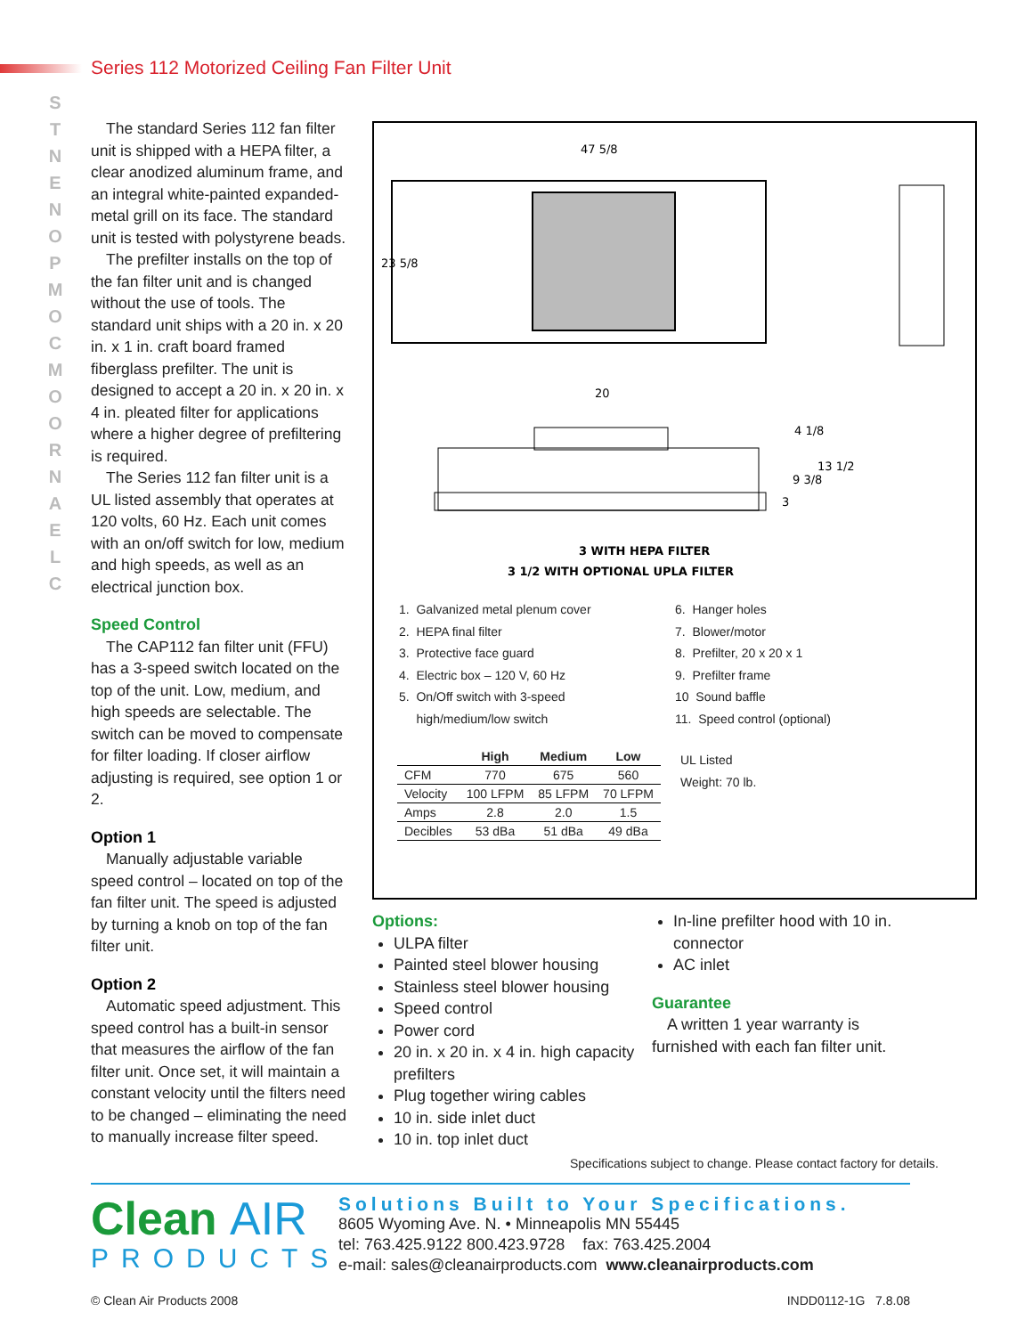Series 112 Motorized Ceiling Fan Filter Unit
S T N E N O P M O C M O O R N A E L C
The standard Series 112 fan filter unit is shipped with a HEPA filter, a clear anodized aluminum frame, and an integral white-painted expanded-metal grill on its face. The standard unit is tested with polystyrene beads.
The prefilter installs on the top of the fan filter unit and is changed without the use of tools. The standard unit ships with a 20 in. x 20 in. x 1 in. craft board framed fiberglass prefilter. The unit is designed to accept a 20 in. x 20 in. x 4 in. pleated filter for applications where a higher degree of prefiltering is required.
The Series 112 fan filter unit is a UL listed assembly that operates at 120 volts, 60 Hz. Each unit comes with an on/off switch for low, medium and high speeds, as well as an electrical junction box.
Speed Control
The CAP112 fan filter unit (FFU) has a 3-speed switch located on the top of the unit. Low, medium, and high speeds are selectable. The switch can be moved to compensate for filter loading. If closer airflow adjusting is required, see option 1 or 2.
Option 1
Manually adjustable variable speed control – located on top of the fan filter unit. The speed is adjusted by turning a knob on top of the fan filter unit.
Option 2
Automatic speed adjustment. This speed control has a built-in sensor that measures the airflow of the fan filter unit. Once set, it will maintain a constant velocity until the filters need to be changed – eliminating the need to manually increase filter speed.
47 5/8
23 5/8
20
4 1/8
13 1/2
9 3/8
3
3 WITH HEPA FILTER
3 1/2 WITH OPTIONAL UPLA FILTER
1. Galvanized metal plenum cover
2. HEPA final filter
3. Protective face guard
4. Electric box – 120 V, 60 Hz
5. On/Off switch with 3-speed
high/medium/low switch
6. Hanger holes
7. Blower/motor
8. Prefilter, 20 x 20 x 1
9. Prefilter frame
10 Sound baffle
11. Speed control (optional)
| | High | Medium | Low |
| --- | --- | --- | --- |
| CFM | 770 | 675 | 560 |
| Velocity | 100 LFPM | 85 LFPM | 70 LFPM |
| Amps | 2.8 | 2.0 | 1.5 |
| Decibles | 53 dBa | 51 dBa | 49 dBa |
UL Listed
Weight: 70 lb.
Options:
ULPA filter
Painted steel blower housing
Stainless steel blower housing
Speed control
Power cord
20 in. x 20 in. x 4 in. high capacity prefilters
Plug together wiring cables
10 in. side inlet duct
10 in. top inlet duct
In-line prefilter hood with 10 in. connector
AC inlet
Guarantee
A written 1 year warranty is furnished with each fan filter unit.
Specifications subject to change. Please contact factory for details.
Clean AIR
PRODUCTS
Solutions Built to Your Specifications.
8605 Wyoming Ave. N. • Minneapolis MN 55445
tel: 763.425.9122 800.423.9728 fax: 763.425.2004
e-mail: sales@cleanairproducts.com www.cleanairproducts.com
© Clean Air Products 2008 INDD0112-1G 7.8.08